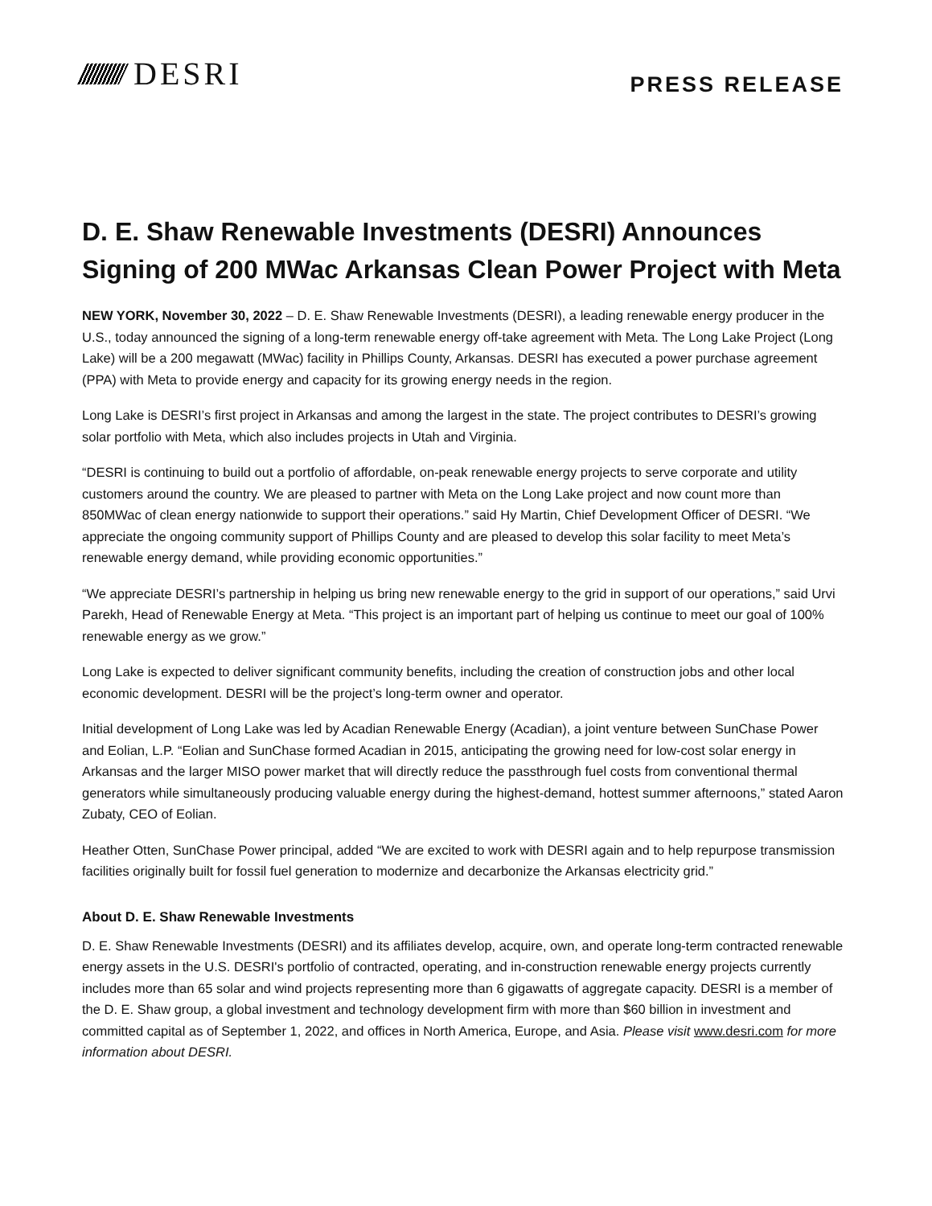DESRI
PRESS RELEASE
D. E. Shaw Renewable Investments (DESRI) Announces Signing of 200 MWac Arkansas Clean Power Project with Meta
NEW YORK, November 30, 2022 – D. E. Shaw Renewable Investments (DESRI), a leading renewable energy producer in the U.S., today announced the signing of a long-term renewable energy off-take agreement with Meta. The Long Lake Project (Long Lake) will be a 200 megawatt (MWac) facility in Phillips County, Arkansas. DESRI has executed a power purchase agreement (PPA) with Meta to provide energy and capacity for its growing energy needs in the region.
Long Lake is DESRI’s first project in Arkansas and among the largest in the state. The project contributes to DESRI’s growing solar portfolio with Meta, which also includes projects in Utah and Virginia.
“DESRI is continuing to build out a portfolio of affordable, on-peak renewable energy projects to serve corporate and utility customers around the country. We are pleased to partner with Meta on the Long Lake project and now count more than 850MWac of clean energy nationwide to support their operations.” said Hy Martin, Chief Development Officer of DESRI. “We appreciate the ongoing community support of Phillips County and are pleased to develop this solar facility to meet Meta’s renewable energy demand, while providing economic opportunities.”
“We appreciate DESRI’s partnership in helping us bring new renewable energy to the grid in support of our operations,” said Urvi Parekh, Head of Renewable Energy at Meta. “This project is an important part of helping us continue to meet our goal of 100% renewable energy as we grow.”
Long Lake is expected to deliver significant community benefits, including the creation of construction jobs and other local economic development. DESRI will be the project’s long-term owner and operator.
Initial development of Long Lake was led by Acadian Renewable Energy (Acadian), a joint venture between SunChase Power and Eolian, L.P. “Eolian and SunChase formed Acadian in 2015, anticipating the growing need for low-cost solar energy in Arkansas and the larger MISO power market that will directly reduce the passthrough fuel costs from conventional thermal generators while simultaneously producing valuable energy during the highest-demand, hottest summer afternoons,” stated Aaron Zubaty, CEO of Eolian.
Heather Otten, SunChase Power principal, added “We are excited to work with DESRI again and to help repurpose transmission facilities originally built for fossil fuel generation to modernize and decarbonize the Arkansas electricity grid.”
About D. E. Shaw Renewable Investments
D. E. Shaw Renewable Investments (DESRI) and its affiliates develop, acquire, own, and operate long-term contracted renewable energy assets in the U.S. DESRI's portfolio of contracted, operating, and in-construction renewable energy projects currently includes more than 65 solar and wind projects representing more than 6 gigawatts of aggregate capacity. DESRI is a member of the D. E. Shaw group, a global investment and technology development firm with more than $60 billion in investment and committed capital as of September 1, 2022, and offices in North America, Europe, and Asia. Please visit www.desri.com for more information about DESRI.